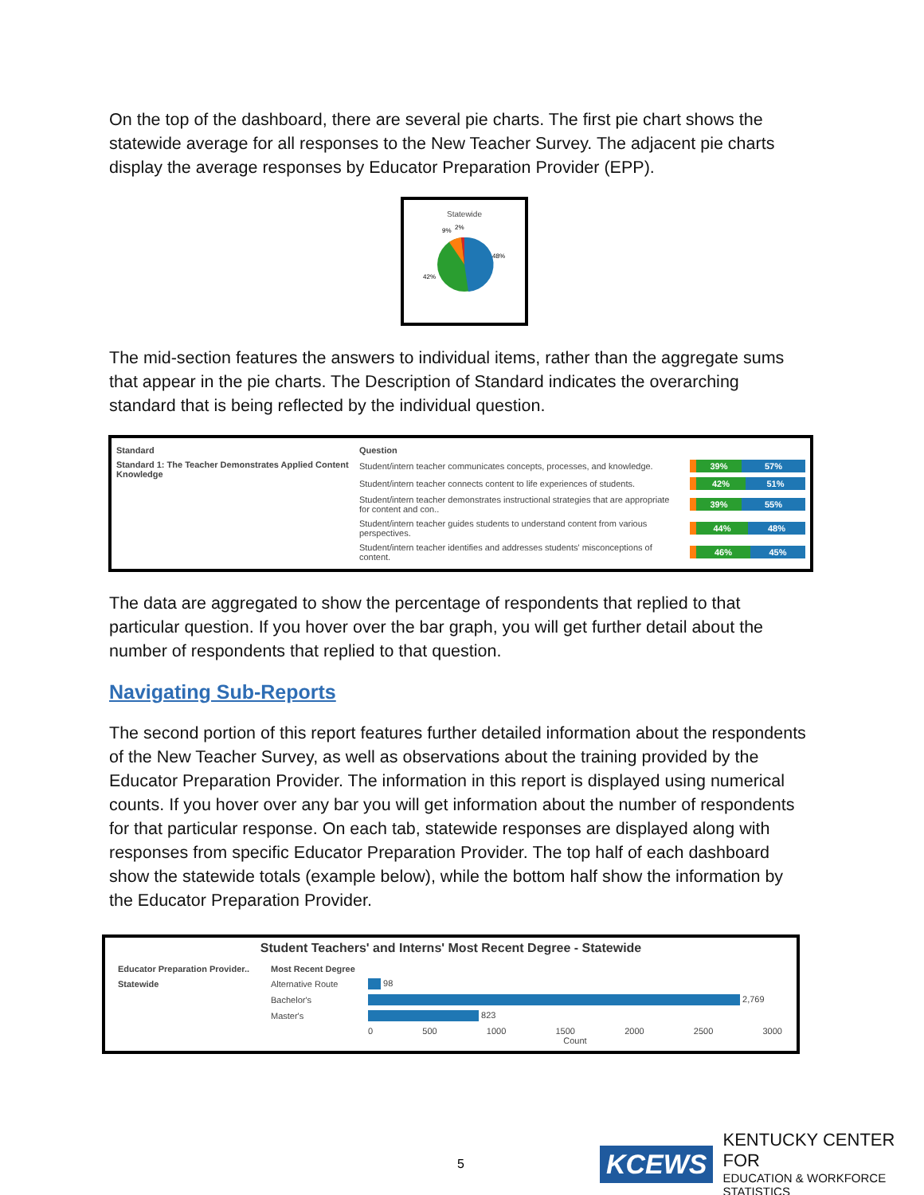On the top of the dashboard, there are several pie charts. The first pie chart shows the statewide average for all responses to the New Teacher Survey. The adjacent pie charts display the average responses by Educator Preparation Provider (EPP).
Statewide
9%
2%
48%
42%
The mid-section features the answers to individual items, rather than the aggregate sums that appear in the pie charts. The Description of Standard indicates the overarching standard that is being reflected by the individual question.
| Standard | Question | |
| --- | --- | --- |
| Standard 1: The Teacher Demonstrates Applied Content Knowledge | Student/intern teacher communicates concepts, processes, and knowledge. | 39% 57% |
| | Student/intern teacher connects content to life experiences of students. | 42% 51% |
| | Student/intern teacher demonstrates instructional strategies that are appropriate for content and con.. | 39% 55% |
| | Student/intern teacher guides students to understand content from various perspectives. | 44% 48% |
| | Student/intern teacher identifies and addresses students' misconceptions of content. | 46% 45% |
The data are aggregated to show the percentage of respondents that replied to that particular question. If you hover over the bar graph, you will get further detail about the number of respondents that replied to that question.
Navigating Sub-Reports
The second portion of this report features further detailed information about the respondents of the New Teacher Survey, as well as observations about the training provided by the Educator Preparation Provider. The information in this report is displayed using numerical counts. If you hover over any bar you will get information about the number of respondents for that particular response. On each tab, statewide responses are displayed along with responses from specific Educator Preparation Provider. The top half of each dashboard show the statewide totals (example below), while the bottom half show the information by the Educator Preparation Provider.
Student Teachers' and Interns' Most Recent Degree - Statewide
| Educator Preparation Provider.. | Most Recent Degree | |
| --- | --- | --- |
| Statewide | Alternative Route | 98 |
| | Bachelor's | 2,769 |
| | Master's | 823 |
| | | 0 500 1000 1500 2000 2500 3000 Count |
5
KCEWS
KENTUCKY CENTER FOR
EDUCATION & WORKFORCE STATISTICS